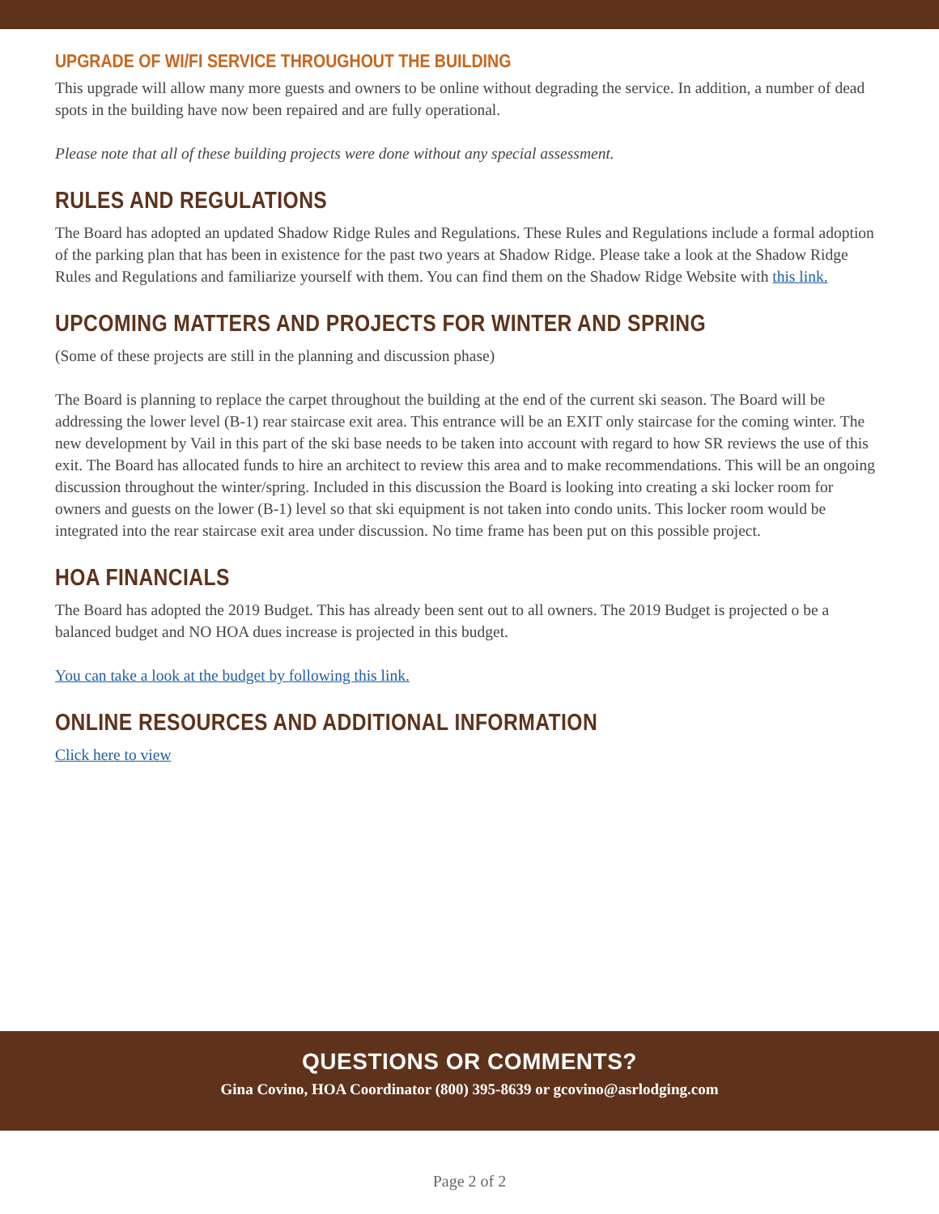UPGRADE OF WI/FI SERVICE THROUGHOUT THE BUILDING
This upgrade will allow many more guests and owners to be online without degrading the service. In addition, a number of dead spots in the building have now been repaired and are fully operational.
Please note that all of these building projects were done without any special assessment.
RULES AND REGULATIONS
The Board has adopted an updated Shadow Ridge Rules and Regulations. These Rules and Regulations include a formal adoption of the parking plan that has been in existence for the past two years at Shadow Ridge. Please take a look at the Shadow Ridge Rules and Regulations and familiarize yourself with them. You can find them on the Shadow Ridge Website with this link.
UPCOMING MATTERS AND PROJECTS FOR WINTER AND SPRING
(Some of these projects are still in the planning and discussion phase)
The Board is planning to replace the carpet throughout the building at the end of the current ski season. The Board will be addressing the lower level (B-1) rear staircase exit area. This entrance will be an EXIT only staircase for the coming winter. The new development by Vail in this part of the ski base needs to be taken into account with regard to how SR reviews the use of this exit. The Board has allocated funds to hire an architect to review this area and to make recommendations. This will be an ongoing discussion throughout the winter/spring. Included in this discussion the Board is looking into creating a ski locker room for owners and guests on the lower (B-1) level so that ski equipment is not taken into condo units. This locker room would be integrated into the rear staircase exit area under discussion. No time frame has been put on this possible project.
HOA FINANCIALS
The Board has adopted the 2019 Budget. This has already been sent out to all owners. The 2019 Budget is projected o be a balanced budget and NO HOA dues increase is projected in this budget.
You can take a look at the budget by following this link.
ONLINE RESOURCES AND ADDITIONAL INFORMATION
Click here to view
QUESTIONS OR COMMENTS?
Gina Covino, HOA Coordinator (800) 395-8639 or gcovino@asrlodging.com
Page 2 of 2